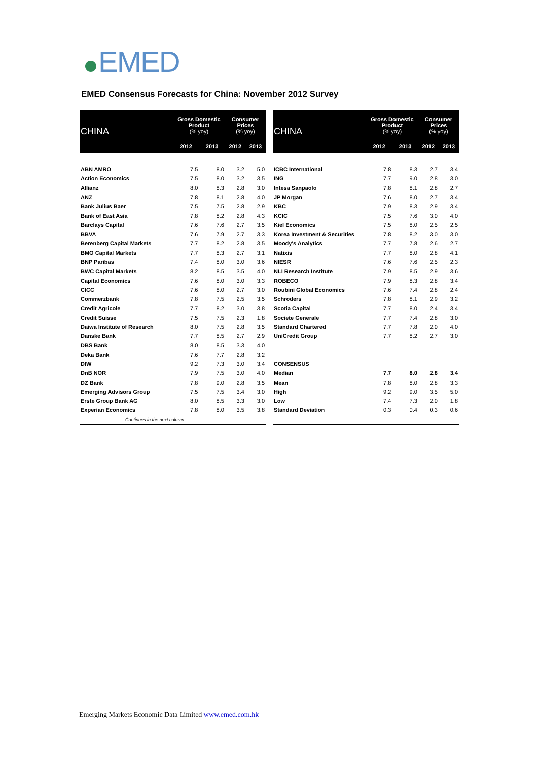EMED
EMED Consensus Forecasts for China: November 2012 Survey
| CHINA | Gross Domestic Product (% yoy) | | Consumer Prices (% yoy) | |
| --- | --- | --- | --- | --- |
| | 2012 | 2013 | 2012 | 2013 |
| ABN AMRO | 7.5 | 8.0 | 3.2 | 5.0 |
| Action Economics | 7.5 | 8.0 | 3.2 | 3.5 |
| Allianz | 8.0 | 8.3 | 2.8 | 3.0 |
| ANZ | 7.8 | 8.1 | 2.8 | 4.0 |
| Bank Julius Baer | 7.5 | 7.5 | 2.8 | 2.9 |
| Bank of East Asia | 7.8 | 8.2 | 2.8 | 4.3 |
| Barclays Capital | 7.6 | 7.6 | 2.7 | 3.5 |
| BBVA | 7.6 | 7.9 | 2.7 | 3.3 |
| Berenberg Capital Markets | 7.7 | 8.2 | 2.8 | 3.5 |
| BMO Capital Markets | 7.7 | 8.3 | 2.7 | 3.1 |
| BNP Paribas | 7.4 | 8.0 | 3.0 | 3.6 |
| BWC Capital Markets | 8.2 | 8.5 | 3.5 | 4.0 |
| Capital Economics | 7.6 | 8.0 | 3.0 | 3.3 |
| CICC | 7.6 | 8.0 | 2.7 | 3.0 |
| Commerzbank | 7.8 | 7.5 | 2.5 | 3.5 |
| Credit Agricole | 7.7 | 8.2 | 3.0 | 3.8 |
| Credit Suisse | 7.5 | 7.5 | 2.3 | 1.8 |
| Daiwa Institute of Research | 8.0 | 7.5 | 2.8 | 3.5 |
| Danske Bank | 7.7 | 8.5 | 2.7 | 2.9 |
| DBS Bank | 8.0 | 8.5 | 3.3 | 4.0 |
| Deka Bank | 7.6 | 7.7 | 2.8 | 3.2 |
| DIW | 9.2 | 7.3 | 3.0 | 3.4 |
| DnB NOR | 7.9 | 7.5 | 3.0 | 4.0 |
| DZ Bank | 7.8 | 9.0 | 2.8 | 3.5 |
| Emerging Advisors Group | 7.5 | 7.5 | 3.4 | 3.0 |
| Erste Group Bank AG | 8.0 | 8.5 | 3.3 | 3.0 |
| Experian Economics | 7.8 | 8.0 | 3.5 | 3.8 |
| Continues in the next column… | | | | |
| CHINA | Gross Domestic Product (% yoy) | | Consumer Prices (% yoy) | |
| --- | --- | --- | --- | --- |
| | 2012 | 2013 | 2012 | 2013 |
| ICBC International | 7.8 | 8.3 | 2.7 | 3.4 |
| ING | 7.7 | 9.0 | 2.8 | 3.0 |
| Intesa Sanpaolo | 7.8 | 8.1 | 2.8 | 2.7 |
| JP Morgan | 7.6 | 8.0 | 2.7 | 3.4 |
| KBC | 7.9 | 8.3 | 2.9 | 3.4 |
| KCIC | 7.5 | 7.6 | 3.0 | 4.0 |
| Kiel Economics | 7.5 | 8.0 | 2.5 | 2.5 |
| Korea Investment & Securities | 7.8 | 8.2 | 3.0 | 3.0 |
| Moody's Analytics | 7.7 | 7.8 | 2.6 | 2.7 |
| Natixis | 7.7 | 8.0 | 2.8 | 4.1 |
| NIESR | 7.6 | 7.6 | 2.5 | 2.3 |
| NLI Research Institute | 7.9 | 8.5 | 2.9 | 3.6 |
| ROBECO | 7.9 | 8.3 | 2.8 | 3.4 |
| Roubini Global Economics | 7.6 | 7.4 | 2.8 | 2.4 |
| Schroders | 7.8 | 8.1 | 2.9 | 3.2 |
| Scotia Capital | 7.7 | 8.0 | 2.4 | 3.4 |
| Societe Generale | 7.7 | 7.4 | 2.8 | 3.0 |
| Standard Chartered | 7.7 | 7.8 | 2.0 | 4.0 |
| UniCredit Group | 7.7 | 8.2 | 2.7 | 3.0 |
| CONSENSUS | | | | |
| Median | 7.7 | 8.0 | 2.8 | 3.4 |
| Mean | 7.8 | 8.0 | 2.8 | 3.3 |
| High | 9.2 | 9.0 | 3.5 | 5.0 |
| Low | 7.4 | 7.3 | 2.0 | 1.8 |
| Standard Deviation | 0.3 | 0.4 | 0.3 | 0.6 |
Emerging Markets Economic Data Limited www.emed.com.hk